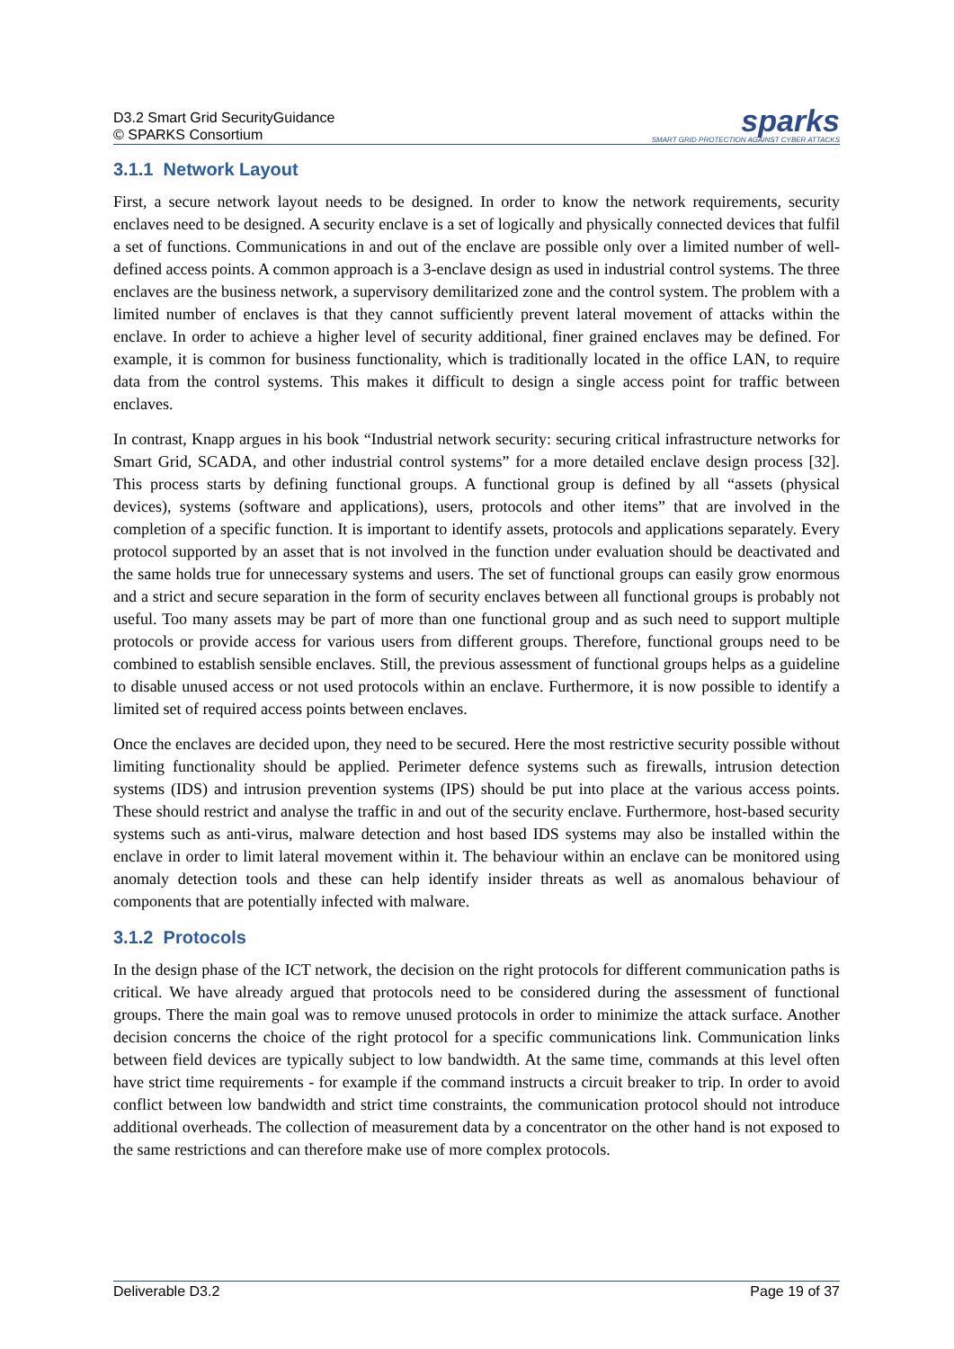D3.2 Smart Grid SecurityGuidance
© SPARKS Consortium
sparks
SMART GRID PROTECTION AGAINST CYBER ATTACKS
3.1.1 Network Layout
First, a secure network layout needs to be designed. In order to know the network requirements, security enclaves need to be designed. A security enclave is a set of logically and physically connected devices that fulfil a set of functions. Communications in and out of the enclave are possible only over a limited number of well-defined access points. A common approach is a 3-enclave design as used in industrial control systems. The three enclaves are the business network, a supervisory demilitarized zone and the control system. The problem with a limited number of enclaves is that they cannot sufficiently prevent lateral movement of attacks within the enclave. In order to achieve a higher level of security additional, finer grained enclaves may be defined. For example, it is common for business functionality, which is traditionally located in the office LAN, to require data from the control systems. This makes it difficult to design a single access point for traffic between enclaves.
In contrast, Knapp argues in his book “Industrial network security: securing critical infrastructure networks for Smart Grid, SCADA, and other industrial control systems” for a more detailed enclave design process [32]. This process starts by defining functional groups. A functional group is defined by all “assets (physical devices), systems (software and applications), users, protocols and other items” that are involved in the completion of a specific function. It is important to identify assets, protocols and applications separately. Every protocol supported by an asset that is not involved in the function under evaluation should be deactivated and the same holds true for unnecessary systems and users. The set of functional groups can easily grow enormous and a strict and secure separation in the form of security enclaves between all functional groups is probably not useful. Too many assets may be part of more than one functional group and as such need to support multiple protocols or provide access for various users from different groups. Therefore, functional groups need to be combined to establish sensible enclaves. Still, the previous assessment of functional groups helps as a guideline to disable unused access or not used protocols within an enclave. Furthermore, it is now possible to identify a limited set of required access points between enclaves.
Once the enclaves are decided upon, they need to be secured. Here the most restrictive security possible without limiting functionality should be applied. Perimeter defence systems such as firewalls, intrusion detection systems (IDS) and intrusion prevention systems (IPS) should be put into place at the various access points. These should restrict and analyse the traffic in and out of the security enclave. Furthermore, host-based security systems such as anti-virus, malware detection and host based IDS systems may also be installed within the enclave in order to limit lateral movement within it. The behaviour within an enclave can be monitored using anomaly detection tools and these can help identify insider threats as well as anomalous behaviour of components that are potentially infected with malware.
3.1.2 Protocols
In the design phase of the ICT network, the decision on the right protocols for different communication paths is critical. We have already argued that protocols need to be considered during the assessment of functional groups. There the main goal was to remove unused protocols in order to minimize the attack surface. Another decision concerns the choice of the right protocol for a specific communications link. Communication links between field devices are typically subject to low bandwidth. At the same time, commands at this level often have strict time requirements - for example if the command instructs a circuit breaker to trip. In order to avoid conflict between low bandwidth and strict time constraints, the communication protocol should not introduce additional overheads. The collection of measurement data by a concentrator on the other hand is not exposed to the same restrictions and can therefore make use of more complex protocols.
Deliverable D3.2 Page 19 of 37